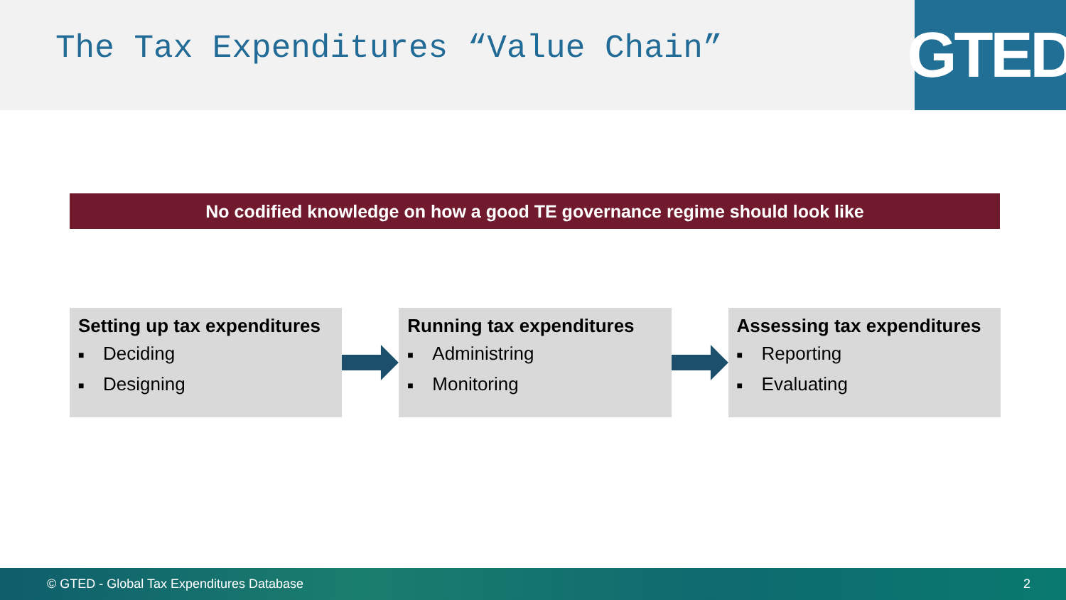The Tax Expenditures “Value Chain”
GTED
No codified knowledge on how a good TE governance regime should look like
Setting up tax expenditures
■ Deciding
■ Designing
Running tax expenditures
■ Administring
■ Monitoring
Assessing tax expenditures
■ Reporting
■ Evaluating
© GTED - Global Tax Expenditures Database 2